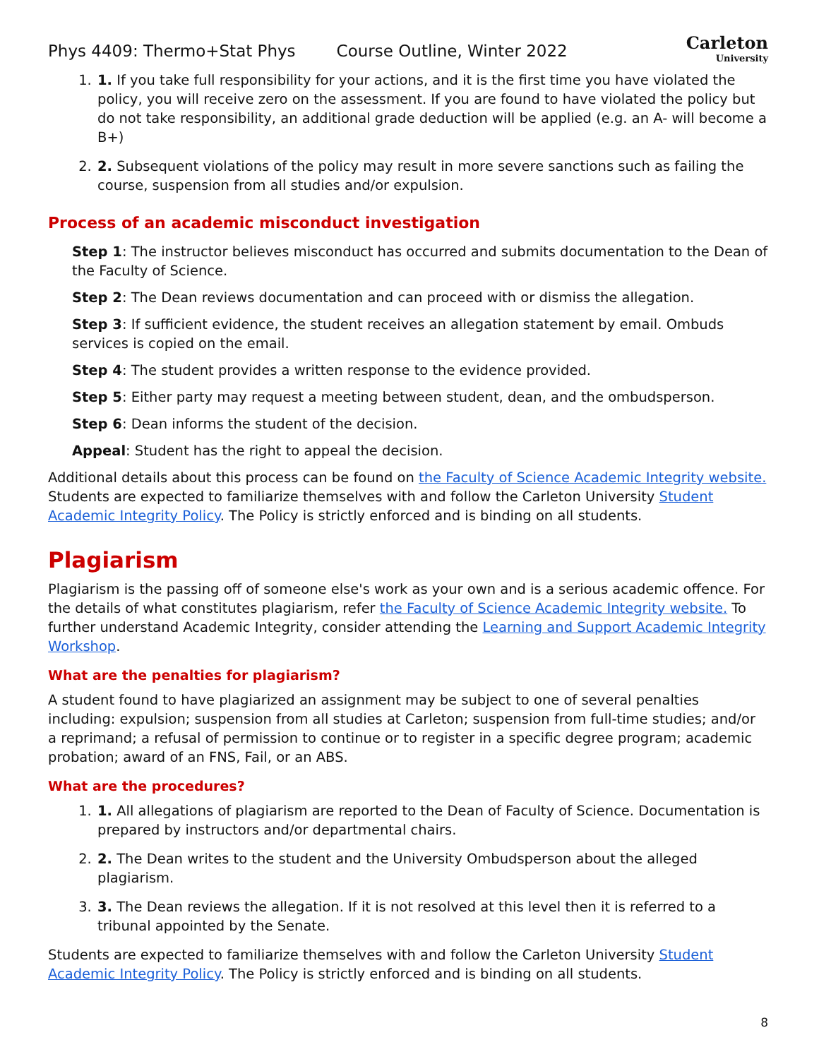Phys 4409: Thermo+Stat Phys Course Outline, Winter 2022
Carleton
University
1. 1. If you take full responsibility for your actions, and it is the first time you have violated the policy, you will receive zero on the assessment. If you are found to have violated the policy but do not take responsibility, an additional grade deduction will be applied (e.g. an A- will become a B+)
2. 2. Subsequent violations of the policy may result in more severe sanctions such as failing the course, suspension from all studies and/or expulsion.
Process of an academic misconduct investigation
Step 1: The instructor believes misconduct has occurred and submits documentation to the Dean of the Faculty of Science.
Step 2: The Dean reviews documentation and can proceed with or dismiss the allegation.
Step 3: If sufficient evidence, the student receives an allegation statement by email. Ombuds services is copied on the email.
Step 4: The student provides a written response to the evidence provided.
Step 5: Either party may request a meeting between student, dean, and the ombudsperson.
Step 6: Dean informs the student of the decision.
Appeal: Student has the right to appeal the decision.
Additional details about this process can be found on the Faculty of Science Academic Integrity website. Students are expected to familiarize themselves with and follow the Carleton University Student Academic Integrity Policy. The Policy is strictly enforced and is binding on all students.
Plagiarism
Plagiarism is the passing off of someone else's work as your own and is a serious academic offence. For the details of what constitutes plagiarism, refer the Faculty of Science Academic Integrity website. To further understand Academic Integrity, consider attending the Learning and Support Academic Integrity Workshop.
What are the penalties for plagiarism?
A student found to have plagiarized an assignment may be subject to one of several penalties including: expulsion; suspension from all studies at Carleton; suspension from full-time studies; and/or a reprimand; a refusal of permission to continue or to register in a specific degree program; academic probation; award of an FNS, Fail, or an ABS.
What are the procedures?
1. 1. All allegations of plagiarism are reported to the Dean of Faculty of Science. Documentation is prepared by instructors and/or departmental chairs.
2. 2. The Dean writes to the student and the University Ombudsperson about the alleged plagiarism.
3. 3. The Dean reviews the allegation. If it is not resolved at this level then it is referred to a tribunal appointed by the Senate.
Students are expected to familiarize themselves with and follow the Carleton University Student Academic Integrity Policy. The Policy is strictly enforced and is binding on all students.
8